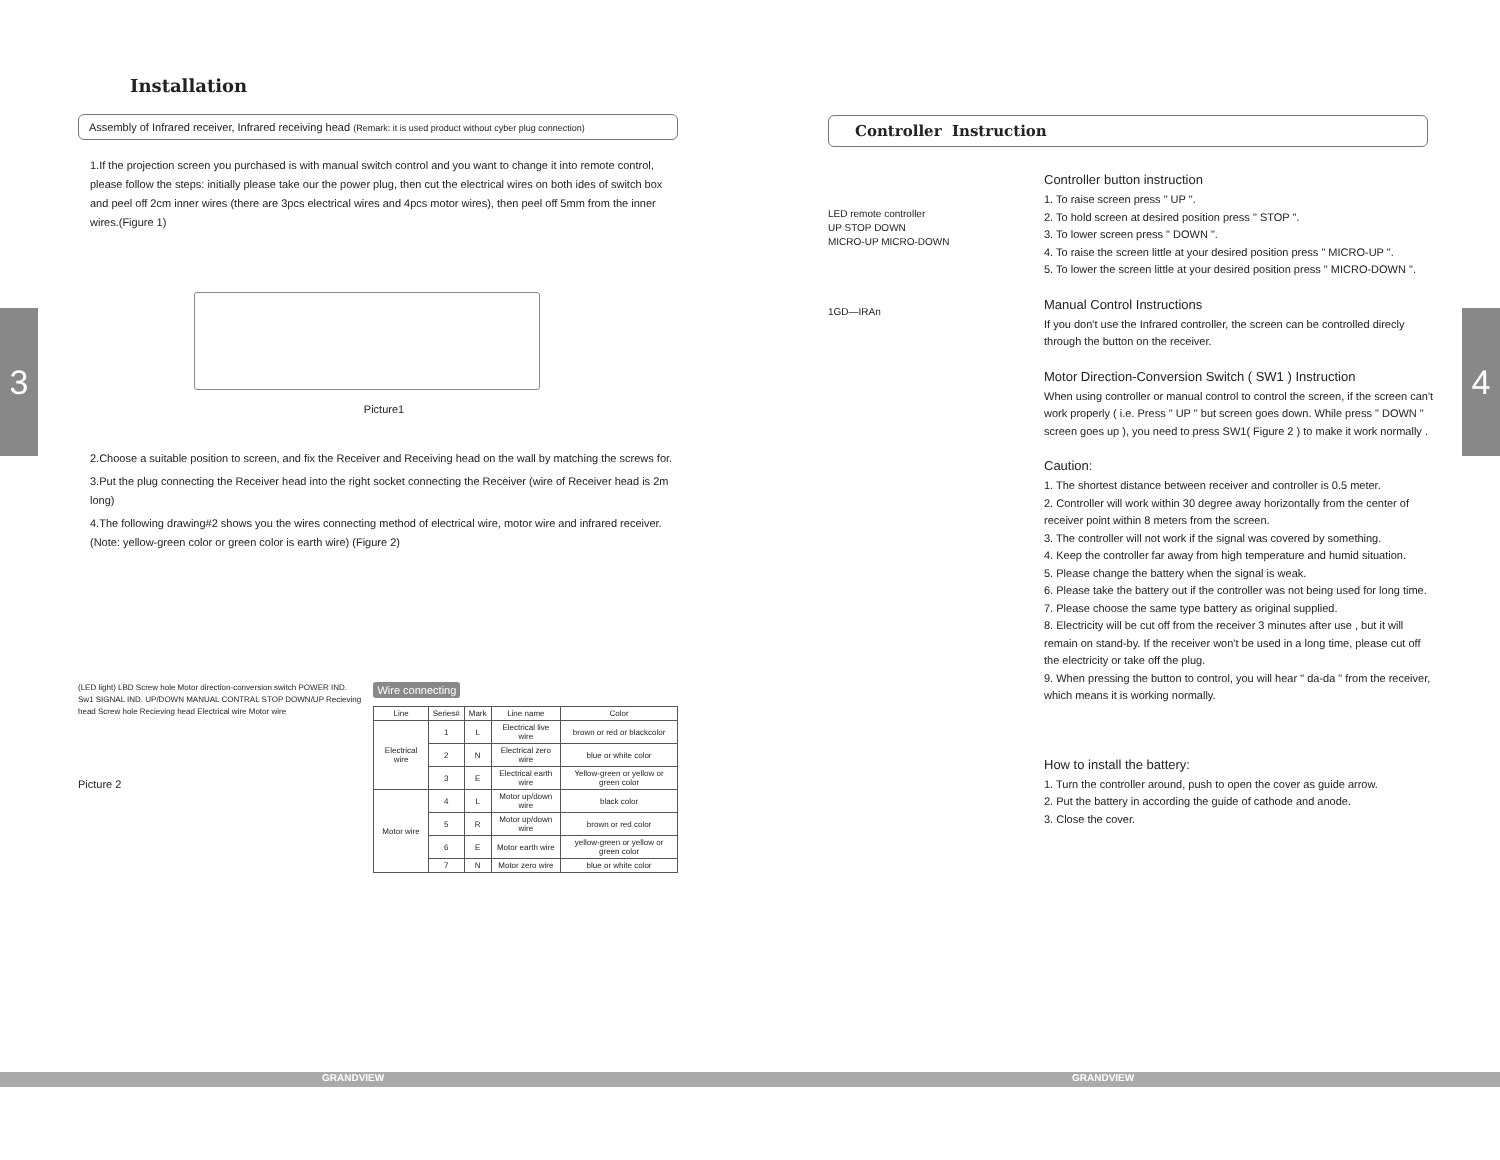3 4
Installation
Assembly of Infrared receiver, Infrared receiving head (Remark: it is used product without cyber plug connection)
1.If the projection screen you purchased is with manual switch control and you want to change it into remote control, please follow the steps: initially please take our the power plug, then cut the electrical wires on both ides of switch box and peel off 2cm inner wires (there are 3pcs electrical wires and 4pcs motor wires), then peel off 5mm from the inner wires.(Figure 1)
Picture1
2.Choose a suitable position to screen, and fix the Receiver and Receiving head on the wall by matching the screws for.
3.Put the plug connecting the Receiver head into the right socket connecting the Receiver (wire of Receiver head is 2m long)
4.The following drawing#2 shows you the wires connecting method of electrical wire, motor wire and infrared receiver. (Note: yellow-green color or green color is earth wire) (Figure 2)
(LED light) LBD Screw hole Motor direction-conversion switch POWER IND. Sw1 SIGNAL IND. UP/DOWN MANUAL CONTRAL STOP DOWN/UP Recieving head Screw hole Recieving head Electrical wire Motor wire
Picture 2
Wire connecting
| Line | Series# | Mark | Line name | Color |
| --- | --- | --- | --- | --- |
| Electrical wire | 1 | L | Electrical live wire | brown or red or blackcolor |
| | 2 | N | Electrical zero wire | blue or white color |
| | 3 | E | Electrical earth wire | Yellow-green or yellow or green color |
| Motor wire | 4 | L | Motor up/down wire | black color |
| | 5 | R | Motor up/down wire | brown or red color |
| | 6 | E | Motor earth wire | yellow-green or yellow or green color |
| | 7 | N | Motor zero wire | blue or white color |
Controller Instruction
LED remote controller
UP STOP DOWN
MICRO-UP MICRO-DOWN
1GD—IRAn
Controller button instruction
1. To raise screen press " UP ".
2. To hold screen at desired position press " STOP ".
3. To lower screen press " DOWN ".
4. To raise the screen little at your desired position press " MICRO-UP ".
5. To lower the screen little at your desired position press " MICRO-DOWN ".
Manual Control Instructions
If you don't use the Infrared controller, the screen can be controlled direcly through the button on the receiver.
Motor Direction-Conversion Switch ( SW1 ) Instruction
When using controller or manual control to control the screen, if the screen can't work properly ( i.e. Press " UP " but screen goes down. While press " DOWN " screen goes up ), you need to press SW1( Figure 2 ) to make it work normally .
Caution:
1. The shortest distance between receiver and controller is 0.5 meter.
2. Controller will work within 30 degree away horizontally from the center of receiver point within 8 meters from the screen.
3. The controller will not work if the signal was covered by something.
4. Keep the controller far away from high temperature and humid situation.
5. Please change the battery when the signal is weak.
6. Please take the battery out if the controller was not being used for long time.
7. Please choose the same type battery as original supplied.
8. Electricity will be cut off from the receiver 3 minutes after use , but it will remain on stand-by. If the receiver won't be used in a long time, please cut off the electricity or take off the plug.
9. When pressing the button to control, you will hear " da-da " from the receiver, which means it is working normally.
How to install the battery:
1. Turn the controller around, push to open the cover as guide arrow.
2. Put the battery in according the guide of cathode and anode.
3. Close the cover.
GRANDVIEW GRANDVIEW